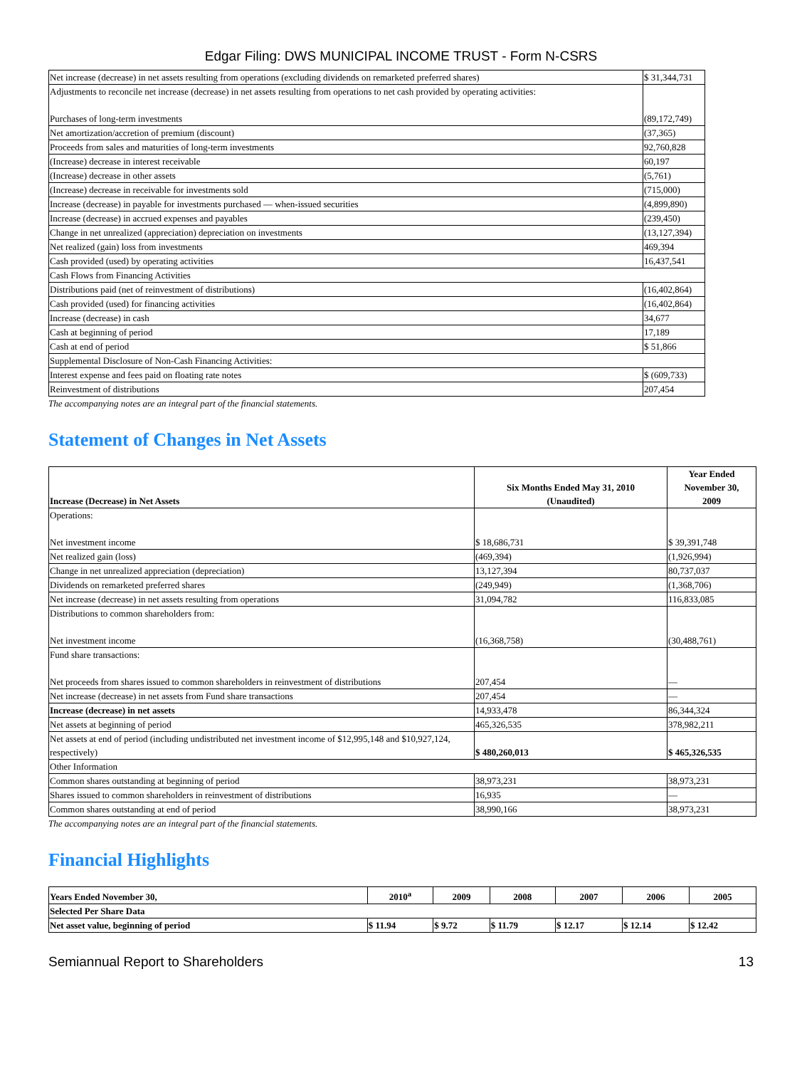Edgar Filing: DWS MUNICIPAL INCOME TRUST - Form N-CSRS
| Net increase (decrease) in net assets resulting from operations (excluding dividends on remarketed preferred shares) | $ 31,344,731 |
| Adjustments to reconcile net increase (decrease) in net assets resulting from operations to net cash provided by operating activities: Purchases of long-term investments | (89,172,749) |
| Net amortization/accretion of premium (discount) | (37,365) |
| Proceeds from sales and maturities of long-term investments | 92,760,828 |
| (Increase) decrease in interest receivable | 60,197 |
| (Increase) decrease in other assets | (5,761) |
| (Increase) decrease in receivable for investments sold | (715,000) |
| Increase (decrease) in payable for investments purchased — when-issued securities | (4,899,890) |
| Increase (decrease) in accrued expenses and payables | (239,450) |
| Change in net unrealized (appreciation) depreciation on investments | (13,127,394) |
| Net realized (gain) loss from investments | 469,394 |
| Cash provided (used) by operating activities | 16,437,541 |
| Cash Flows from Financing Activities | |
| Distributions paid (net of reinvestment of distributions) | (16,402,864) |
| Cash provided (used) for financing activities | (16,402,864) |
| Increase (decrease) in cash | 34,677 |
| Cash at beginning of period | 17,189 |
| Cash at end of period | $ 51,866 |
| Supplemental Disclosure of Non-Cash Financing Activities: | |
| Interest expense and fees paid on floating rate notes | $ (609,733) |
| Reinvestment of distributions | 207,454 |
The accompanying notes are an integral part of the financial statements.
Statement of Changes in Net Assets
| Increase (Decrease) in Net Assets | Six Months Ended May 31, 2010 (Unaudited) | Year Ended November 30, 2009 |
| --- | --- | --- |
| Operations: Net investment income | $ 18,686,731 | $ 39,391,748 |
| Net realized gain (loss) | (469,394) | (1,926,994) |
| Change in net unrealized appreciation (depreciation) | 13,127,394 | 80,737,037 |
| Dividends on remarketed preferred shares | (249,949) | (1,368,706) |
| Net increase (decrease) in net assets resulting from operations | 31,094,782 | 116,833,085 |
| Distributions to common shareholders from: Net investment income | (16,368,758) | (30,488,761) |
| Fund share transactions: Net proceeds from shares issued to common shareholders in reinvestment of distributions | 207,454 | — |
| Net increase (decrease) in net assets from Fund share transactions | 207,454 | — |
| Increase (decrease) in net assets | 14,933,478 | 86,344,324 |
| Net assets at beginning of period | 465,326,535 | 378,982,211 |
| Net assets at end of period (including undistributed net investment income of $12,995,148 and $10,927,124, respectively) | $ 480,260,013 | $ 465,326,535 |
| Other Information | | |
| Common shares outstanding at beginning of period | 38,973,231 | 38,973,231 |
| Shares issued to common shareholders in reinvestment of distributions | 16,935 | — |
| Common shares outstanding at end of period | 38,990,166 | 38,973,231 |
The accompanying notes are an integral part of the financial statements.
Financial Highlights
| Years Ended November 30, | 2010<sup>a</sup> | 2009 | 2008 | 2007 | 2006 | 2005 |
| --- | --- | --- | --- | --- | --- | --- |
| Selected Per Share Data | | | | | | |
| Net asset value, beginning of period | $ 11.94 | $ 9.72 | $ 11.79 | $ 12.17 | $ 12.14 | $ 12.42 |
Semiannual Report to Shareholders 13